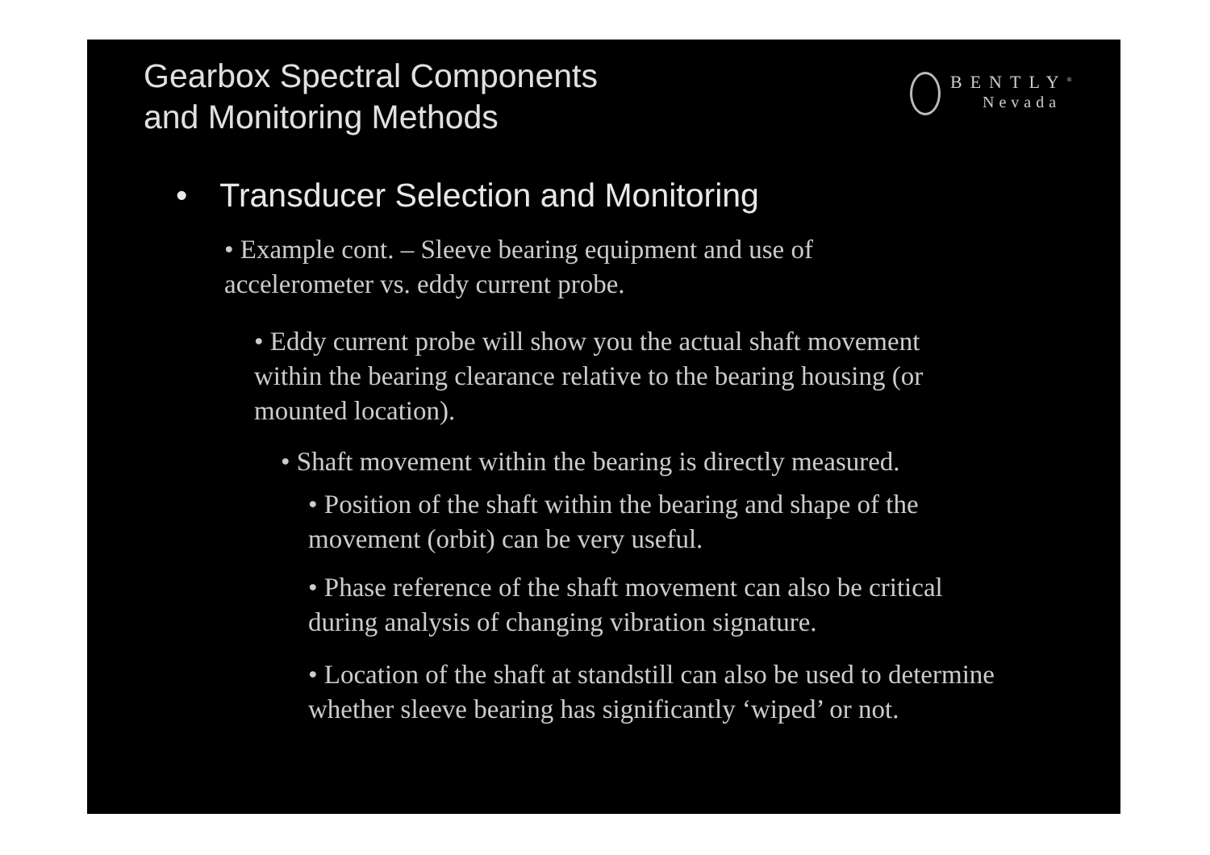Gearbox Spectral Components
and Monitoring Methods
BENTLY<sup>®</sup>
Nevada
• Transducer Selection and Monitoring
• Example cont. – Sleeve bearing equipment and use of accelerometer vs. eddy current probe.
• Eddy current probe will show you the actual shaft movement within the bearing clearance relative to the bearing housing (or mounted location).
• Shaft movement within the bearing is directly measured.
• Position of the shaft within the bearing and shape of the movement (orbit) can be very useful.
• Phase reference of the shaft movement can also be critical during analysis of changing vibration signature.
• Location of the shaft at standstill can also be used to determine whether sleeve bearing has significantly ‘wiped’ or not.